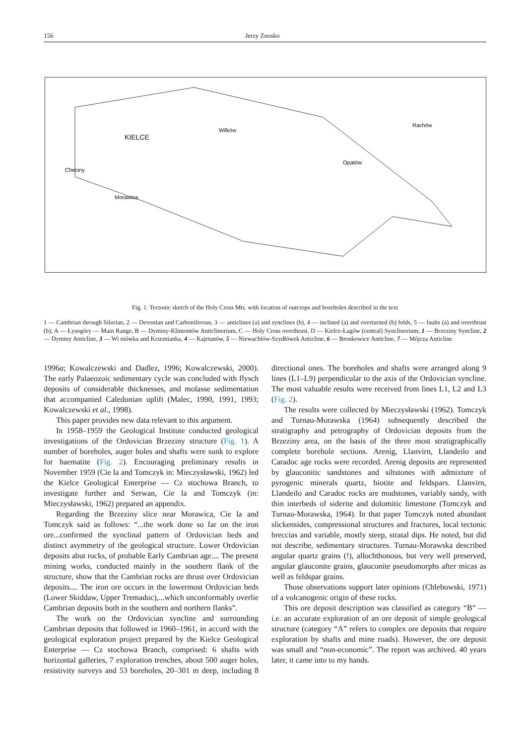156 Jerzy Znosko
KIELCE
Rachów
Opatów
Checiny
Morawica
Wilków
Fig. 1. Tectonic sketch of the Holy Cross Mts. with location of outcrops and boreholes described in the text
1 — Cambrian through Silurian, 2 — Devonian and Carboniferous, 3 — anticlines (a) and synclines (b), 4 — inclined (a) and overturned (b) folds, 5 — faults (a) and overthrust (b); A — Łysogóry — Main Range, B — Dyminy-Klimontów Anticlinorium, C — Holy Cross overthrust, D — Kielce-Łagów (central) Synclinorium; 1 — Brzeziny Syncline, 2 — Dyminy Anticline, 3 — Wi niówka and Krzemianka, 4 — Kajetanów, 5 — Niewachlów-Szydłówek Anticline, 6 — Bronkowice Anticline, 7 — Mójcza Anticline
1996a; Kowalczewski and Dadlez, 1996; Kowalczewski, 2000). The early Palaeozoic sedimentary cycle was concluded with flysch deposits of considerable thicknesses, and molasse sedimentation that accompanied Caledonian uplift (Malec, 1990, 1991, 1993; Kowalczewski et al., 1998).
This paper provides new data relevant to this argument.
In 1958–1959 the Geological Institute conducted geological investigations of the Ordovician Brzeziny structure (Fig. 1). A number of boreholes, auger holes and shafts were sunk to explore for haematite (Fig. 2). Encouraging preliminary results in November 1959 (Cie la and Tomczyk in: Mieczysławski, 1962) led the Kielce Geological Enterprise — Cz stochowa Branch, to investigate further and Serwan, Cie la and Tomczyk (in: Mieczysławski, 1962) prepared an appendix.
Regarding the Brzeziny slice near Morawica, Cie la and Tomczyk said as follows: “...the work done so far on the iron ore...confirmed the synclinal pattern of Ordovician beds and distinct asymmetry of the geological structure. Lower Ordovician deposits abut rocks, of probable Early Cambrian age.... The present mining works, conducted mainly in the southern flank of the structure, show that the Cambrian rocks are thrust over Ordovician deposits.... The iron ore occurs in the lowermost Ordovician beds (Lower Skiddaw, Upper Tremadoc),...which unconformably overlie Cambrian deposits both in the southern and northern flanks”.
The work on the Ordovician syncline and surrounding Cambrian deposits that followed in 1960–1961, in accord with the geological exploration project prepared by the Kielce Geological Enterprise — Cz stochowa Branch, comprised: 6 shafts with horizontal galleries, 7 exploration trenches, about 500 auger holes, resistivity surveys and 53 boreholes, 20–301 m deep, including 8 directional ones. The boreholes and shafts were arranged along 9 lines (L1–L9) perpendicular to the axis of the Ordovician syncline. The most valuable results were received from lines L1, L2 and L3 (Fig. 2).
The results were collected by Mieczysławski (1962). Tomczyk and Turnau-Morawska (1964) subsequently described the stratigraphy and petrography of Ordovician deposits from the Brzeziny area, on the basis of the three most stratigraphically complete borehole sections. Arenig, Llanvirn, Llandeilo and Caradoc age rocks were recorded. Arenig deposits are represented by glauconitic sandstones and siltstones with admixture of pyrogenic minerals quartz, biotite and feldspars. Llanvirn, Llandeilo and Caradoc rocks are mudstones, variably sandy, with thin interbeds of siderite and dolomitic limestone (Tomczyk and Turnau-Morawska, 1964). In that paper Tomczyk noted abundant slickensides, compressional structures and fractures, local tectonic breccias and variable, mostly steep, stratal dips. He noted, but did not describe, sedimentary structures. Turnau-Morawska described angular quartz grains (!), allochthonous, but very well preserved, angular glauconite grains, glauconite pseudomorphs after micas as well as feldspar grains.
Those observations support later opinions (Chlebowski, 1971) of a volcanogenic origin of these rocks.
This ore deposit description was classified as category “B” — i.e. an accurate exploration of an ore deposit of simple geological structure (category “A” refers to complex ore deposits that require exploration by shafts and mine roads). However, the ore deposit was small and “non-economic”. The report was archived. 40 years later, it came into to my hands.